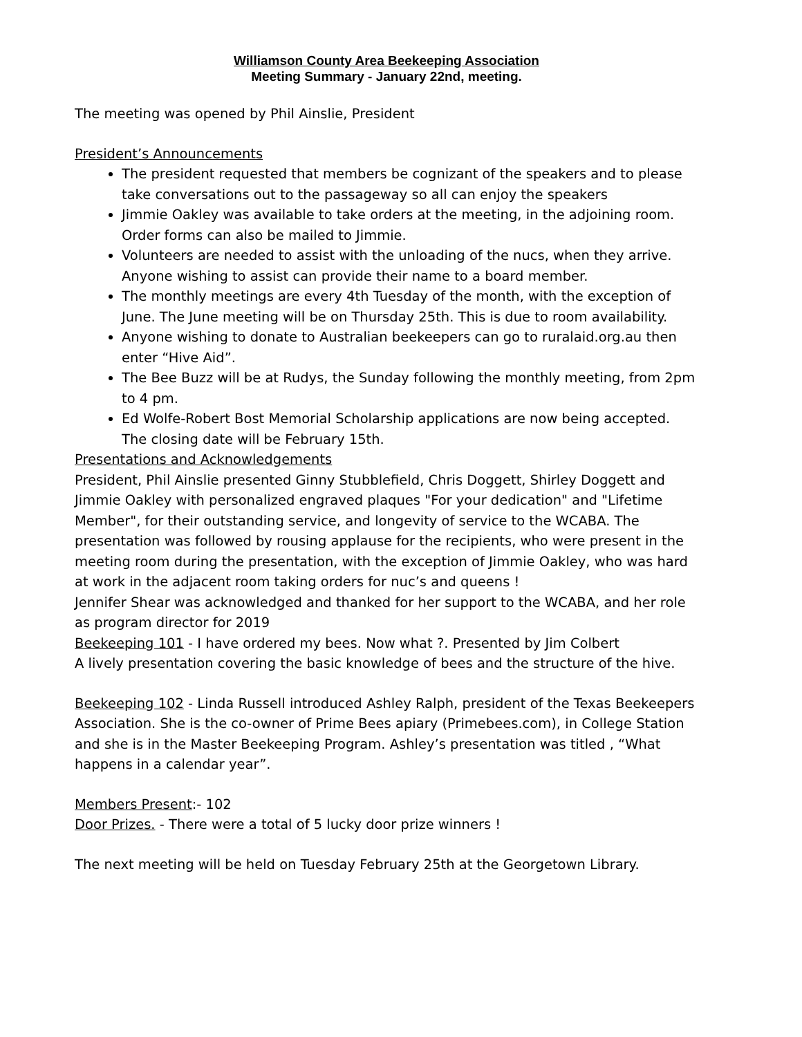Williamson County Area Beekeeping Association
Meeting Summary - January 22nd, meeting.
The meeting was opened by Phil Ainslie, President
President’s Announcements
The president requested that members be cognizant of the speakers and to please take conversations out to the passageway so all can enjoy the speakers
Jimmie Oakley was available to take orders at the meeting, in the adjoining room. Order forms can also be mailed to Jimmie.
Volunteers are needed to assist with the unloading of the nucs, when they arrive. Anyone wishing to assist can provide their name to a board member.
The monthly meetings are every 4th Tuesday of the month, with the exception of June. The June meeting will be on Thursday 25th. This is due to room availability.
Anyone wishing to donate to Australian beekeepers can go to ruralaid.org.au then enter “Hive Aid”.
The Bee Buzz will be at Rudys, the Sunday following the monthly meeting, from 2pm to 4 pm.
Ed Wolfe-Robert Bost Memorial Scholarship applications are now being accepted. The closing date will be February 15th.
Presentations and Acknowledgements
President, Phil Ainslie presented Ginny Stubblefield, Chris Doggett, Shirley Doggett and Jimmie Oakley with personalized engraved plaques "For your dedication" and "Lifetime Member", for their outstanding service, and longevity of service to the WCABA. The presentation was followed by rousing applause for the recipients, who were present in the meeting room during the presentation, with the exception of Jimmie Oakley, who was hard at work in the adjacent room taking orders for nuc’s and queens !
Jennifer Shear was acknowledged and thanked for her support to the WCABA, and her role as program director for 2019
Beekeeping 101 - I have ordered my bees. Now what ?. Presented by Jim Colbert
A lively presentation covering the basic knowledge of bees and the structure of the hive.
Beekeeping 102 - Linda Russell introduced Ashley Ralph, president of the Texas Beekeepers Association. She is the co-owner of Prime Bees apiary (Primebees.com), in College Station and she is in the Master Beekeeping Program. Ashley’s presentation was titled , “What happens in a calendar year”.
Members Present:- 102
Door Prizes. - There were a total of 5 lucky door prize winners !
The next meeting will be held on Tuesday February 25th at the Georgetown Library.